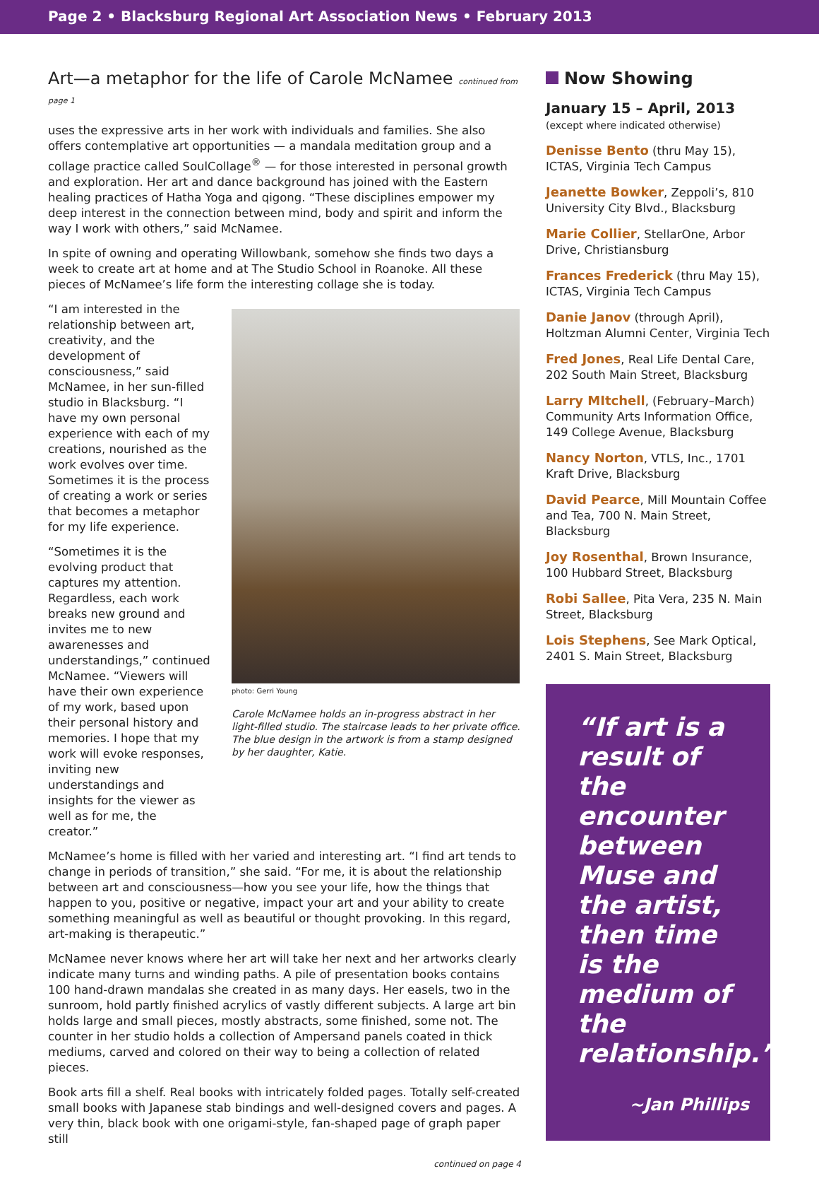Page 2 • Blacksburg Regional Art Association News • February 2013
Art—a metaphor for the life of Carole McNamee continued from page 1
uses the expressive arts in her work with individuals and families. She also offers contemplative art opportunities — a mandala meditation group and a collage practice called SoulCollage<sup>®</sup> — for those interested in personal growth and exploration. Her art and dance background has joined with the Eastern healing practices of Hatha Yoga and qigong. “These disciplines empower my deep interest in the connection between mind, body and spirit and inform the way I work with others,” said McNamee.
In spite of owning and operating Willowbank, somehow she finds two days a week to create art at home and at The Studio School in Roanoke. All these pieces of McNamee’s life form the interesting collage she is today.
“I am interested in the relationship between art, creativity, and the development of consciousness,” said McNamee, in her sun-filled studio in Blacksburg. “I have my own personal experience with each of my creations, nourished as the work evolves over time. Sometimes it is the process of creating a work or series that becomes a metaphor for my life experience.
“Sometimes it is the evolving product that captures my attention. Regardless, each work breaks new ground and invites me to new awarenesses and understandings,” continued McNamee. “Viewers will have their own experience of my work, based upon their personal history and memories. I hope that my work will evoke responses, inviting new understandings and insights for the viewer as well as for me, the creator.”
photo: Gerri Young
Carole McNamee holds an in-progress abstract in her light-filled studio. The staircase leads to her private office. The blue design in the artwork is from a stamp designed by her daughter, Katie.
McNamee’s home is filled with her varied and interesting art. “I find art tends to change in periods of transition,” she said. “For me, it is about the relationship between art and consciousness—how you see your life, how the things that happen to you, positive or negative, impact your art and your ability to create something meaningful as well as beautiful or thought provoking. In this regard, art-making is therapeutic.”
McNamee never knows where her art will take her next and her artworks clearly indicate many turns and winding paths. A pile of presentation books contains 100 hand-drawn mandalas she created in as many days. Her easels, two in the sunroom, hold partly finished acrylics of vastly different subjects. A large art bin holds large and small pieces, mostly abstracts, some finished, some not. The counter in her studio holds a collection of Ampersand panels coated in thick mediums, carved and colored on their way to being a collection of related pieces.
Book arts fill a shelf. Real books with intricately folded pages. Totally self-created small books with Japanese stab bindings and well-designed covers and pages. A very thin, black book with one origami-style, fan-shaped page of graph paper still
continued on page 4
Now Showing
January 15 – April, 2013
(except where indicated otherwise)
Denisse Bento (thru May 15), ICTAS, Virginia Tech Campus
Jeanette Bowker, Zeppoli’s, 810 University City Blvd., Blacksburg
Marie Collier, StellarOne, Arbor Drive, Christiansburg
Frances Frederick (thru May 15), ICTAS, Virginia Tech Campus
Danie Janov (through April), Holtzman Alumni Center, Virginia Tech
Fred Jones, Real Life Dental Care, 202 South Main Street, Blacksburg
Larry MItchell, (February–March) Community Arts Information Office, 149 College Avenue, Blacksburg
Nancy Norton, VTLS, Inc., 1701 Kraft Drive, Blacksburg
David Pearce, Mill Mountain Coffee and Tea, 700 N. Main Street, Blacksburg
Joy Rosenthal, Brown Insurance, 100 Hubbard Street, Blacksburg
Robi Sallee, Pita Vera, 235 N. Main Street, Blacksburg
Lois Stephens, See Mark Optical, 2401 S. Main Street, Blacksburg
“If art is a result of the encounter between Muse and the artist, then time is the medium of the relationship.”
~Jan Phillips